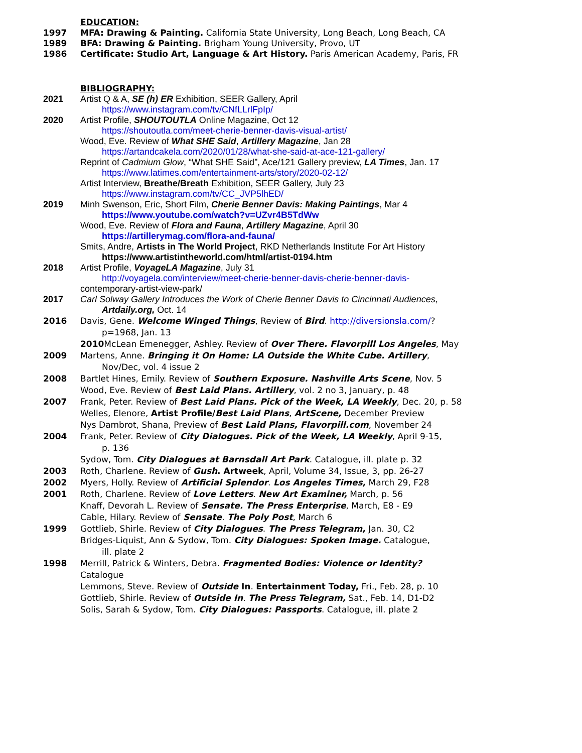EDUCATION:
1997 MFA: Drawing & Painting. California State University, Long Beach, Long Beach, CA
1989 BFA: Drawing & Painting. Brigham Young University, Provo, UT
1986 Certificate: Studio Art, Language & Art History. Paris American Academy, Paris, FR
BIBLIOGRAPHY:
2021 Artist Q & A, SE (h) ER Exhibition, SEER Gallery, April
https://www.instagram.com/tv/CNfLLrlFpIp/
2020 Artist Profile, SHOUTOUTLA Online Magazine, Oct 12
https://shoutoutla.com/meet-cherie-benner-davis-visual-artist/
Wood, Eve. Review of What SHE Said, Artillery Magazine, Jan 28
https://artandcakela.com/2020/01/28/what-she-said-at-ace-121-gallery/
Reprint of Cadmium Glow, “What SHE Said”, Ace/121 Gallery preview, LA Times, Jan. 17
https://www.latimes.com/entertainment-arts/story/2020-02-12/
Artist Interview, Breathe/Breath Exhibition, SEER Gallery, July 23
https://www.instagram.com/tv/CC_JVP5lhED/
2019 Minh Swenson, Eric, Short Film, Cherie Benner Davis: Making Paintings, Mar 4
https://www.youtube.com/watch?v=UZvr4B5TdWw
Wood, Eve. Review of Flora and Fauna, Artillery Magazine, April 30
https://artillerymag.com/flora-and-fauna/
Smits, Andre, Artists in The World Project, RKD Netherlands Institute For Art History
https://www.artistintheworld.com/html/artist-0194.htm
2018 Artist Profile, VoyageLA Magazine, July 31
http://voyagela.com/interview/meet-cherie-benner-davis-cherie-benner-davis-
contemporary-artist-view-park/
2017 Carl Solway Gallery Introduces the Work of Cherie Benner Davis to Cincinnati Audiences,
Artdaily.org, Oct. 14
2016 Davis, Gene. Welcome Winged Things, Review of Bird. http://diversionsla.com/?
p=1968, Jan. 13
2010 McLean Emenegger, Ashley. Review of Over There. Flavorpill Los Angeles, May
2009 Martens, Anne. Bringing it On Home: LA Outside the White Cube. Artillery,
Nov/Dec, vol. 4 issue 2
2008 Bartlet Hines, Emily. Review of Southern Exposure. Nashville Arts Scene, Nov. 5
Wood, Eve. Review of Best Laid Plans. Artillery, vol. 2 no 3, January, p. 48
2007 Frank, Peter. Review of Best Laid Plans. Pick of the Week, LA Weekly, Dec. 20, p. 58
Welles, Elenore, Artist Profile/Best Laid Plans, ArtScene, December Preview
Nys Dambrot, Shana, Preview of Best Laid Plans, Flavorpill.com, November 24
2004 Frank, Peter. Review of City Dialogues. Pick of the Week, LA Weekly, April 9-15,
p. 136
Sydow, Tom. City Dialogues at Barnsdall Art Park. Catalogue, ill. plate p. 32
2003 Roth, Charlene. Review of Gush. Artweek, April, Volume 34, Issue, 3, pp. 26-27
2002 Myers, Holly. Review of Artificial Splendor. Los Angeles Times, March 29, F28
2001 Roth, Charlene. Review of Love Letters. New Art Examiner, March, p. 56
Knaff, Devorah L. Review of Sensate. The Press Enterprise, March, E8 - E9
Cable, Hilary. Review of Sensate. The Poly Post, March 6
1999 Gottlieb, Shirle. Review of City Dialogues. The Press Telegram, Jan. 30, C2
Bridges-Liquist, Ann & Sydow, Tom. City Dialogues: Spoken Image. Catalogue,
ill. plate 2
1998 Merrill, Patrick & Winters, Debra. Fragmented Bodies: Violence or Identity?
Catalogue
Lemmons, Steve. Review of Outside In. Entertainment Today, Fri., Feb. 28, p. 10
Gottlieb, Shirle. Review of Outside In. The Press Telegram, Sat., Feb. 14, D1-D2
Solis, Sarah & Sydow, Tom. City Dialogues: Passports. Catalogue, ill. plate 2